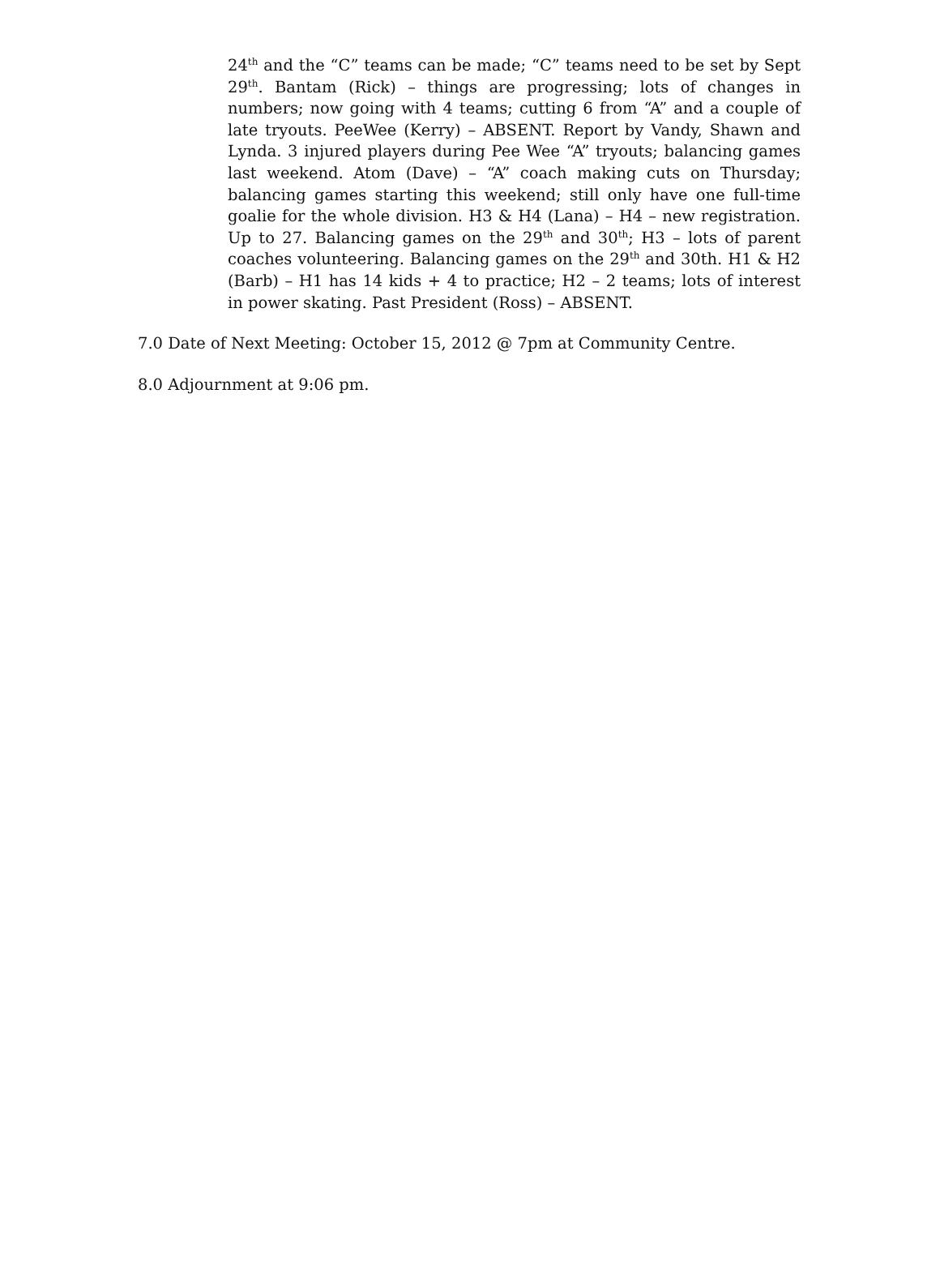24<sup>th</sup> and the “C” teams can be made; “C” teams need to be set by Sept 29<sup>th</sup>. Bantam (Rick) – things are progressing; lots of changes in numbers; now going with 4 teams; cutting 6 from “A” and a couple of late tryouts. PeeWee (Kerry) – ABSENT. Report by Vandy, Shawn and Lynda. 3 injured players during Pee Wee “A” tryouts; balancing games last weekend. Atom (Dave) – “A” coach making cuts on Thursday; balancing games starting this weekend; still only have one full-time goalie for the whole division. H3 & H4 (Lana) – H4 – new registration. Up to 27. Balancing games on the 29<sup>th</sup> and 30<sup>th</sup>; H3 – lots of parent coaches volunteering. Balancing games on the 29<sup>th</sup> and 30th. H1 & H2 (Barb) – H1 has 14 kids + 4 to practice; H2 – 2 teams; lots of interest in power skating. Past President (Ross) – ABSENT.
7.0 Date of Next Meeting: October 15, 2012 @ 7pm at Community Centre.
8.0 Adjournment at 9:06 pm.